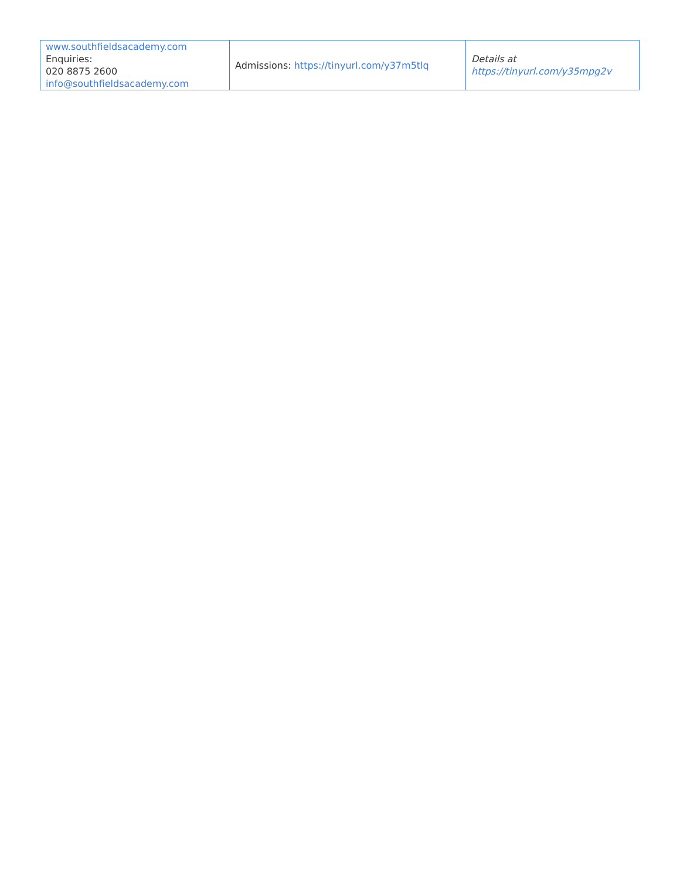| www.southfieldsacademy.com Enquiries: 020 8875 2600 info@southfieldsacademy.com | Admissions: https://tinyurl.com/y37m5tlq | Details at https://tinyurl.com/y35mpg2v |